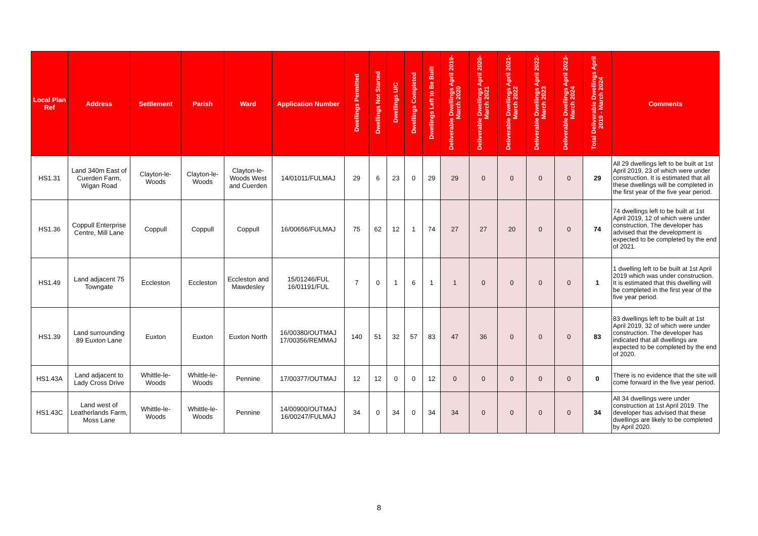| Local Plan Ref | Address | Settlement | Parish | Ward | Application Number | Dwellings Permitted | Dwellings Not Started | Dwellings U/C | Dwellings Completed | Dwellings Left to Be Built | Deliverable Dwellings April 2019-March 2020 | Deliverable Dwellings April 2020-March 2021 | Deliverable Dwellings April 2021-March 2022 | Deliverable Dwellings April 2022-March 2023 | Deliverable Dwellings April 2023-March 2024 | Total Deliverable Dwellings April 2019 - March 2024 | Comments |
| --- | --- | --- | --- | --- | --- | --- | --- | --- | --- | --- | --- | --- | --- | --- | --- | --- | --- |
| HS1.31 | Land 340m East of Cuerden Farm, Wigan Road | Clayton-le-Woods | Clayton-le-Woods | Clayton-le-Woods West and Cuerden | 14/01011/FULMAJ | 29 | 6 | 23 | 0 | 29 | 29 | 0 | 0 | 0 | 0 | 29 | All 29 dwellings left to be built at 1st April 2019, 23 of which were under construction. It is estimated that all these dwellings will be completed in the first year of the five year period. |
| HS1.36 | Coppull Enterprise Centre, Mill Lane | Coppull | Coppull | Coppull | 16/00656/FULMAJ | 75 | 62 | 12 | 1 | 74 | 27 | 27 | 20 | 0 | 0 | 74 | 74 dwellings left to be built at 1st April 2019, 12 of which were under construction. The developer has advised that the development is expected to be completed by the end of 2021. |
| HS1.49 | Land adjacent 75 Towngate | Eccleston | Eccleston | Eccleston and Mawdesley | 15/01246/FUL 16/01191/FUL | 7 | 0 | 1 | 6 | 1 | 1 | 0 | 0 | 0 | 0 | 1 | 1 dwelling left to be built at 1st April 2019 which was under construction. It is estimated that this dwelling will be completed in the first year of the five year period. |
| HS1.39 | Land surrounding 89 Euxton Lane | Euxton | Euxton | Euxton North | 16/00380/OUTMAJ 17/00356/REMMAJ | 140 | 51 | 32 | 57 | 83 | 47 | 36 | 0 | 0 | 0 | 83 | 83 dwellings left to be built at 1st April 2019, 32 of which were under construction. The developer has indicated that all dwellings are expected to be completed by the end of 2020. |
| HS1.43A | Land adjacent to Lady Cross Drive | Whittle-le-Woods | Whittle-le-Woods | Pennine | 17/00377/OUTMAJ | 12 | 12 | 0 | 0 | 12 | 0 | 0 | 0 | 0 | 0 | 0 | There is no evidence that the site will come forward in the five year period. |
| HS1.43C | Land west of Leatherlands Farm, Moss Lane | Whittle-le-Woods | Whittle-le-Woods | Pennine | 14/00900/OUTMAJ 16/00247/FULMAJ | 34 | 0 | 34 | 0 | 34 | 34 | 0 | 0 | 0 | 0 | 34 | All 34 dwellings were under construction at 1st April 2019. The developer has advised that these dwellings are likely to be completed by April 2020. |
8